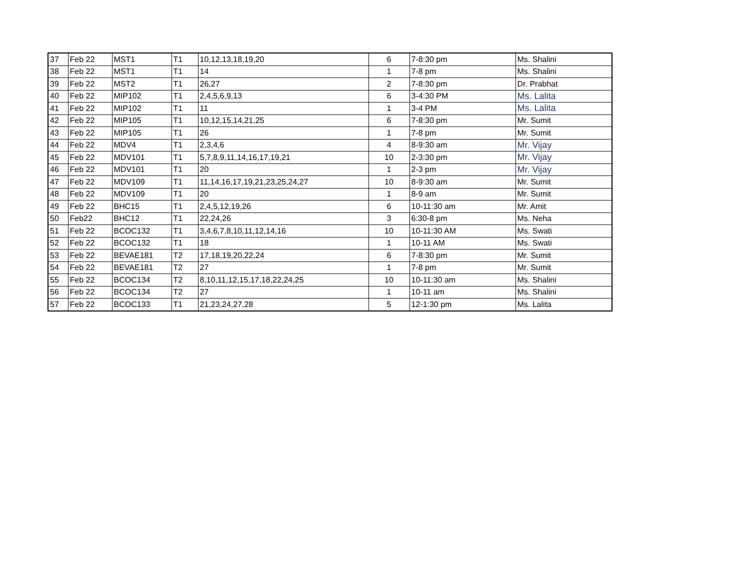| 37 | Feb 22 | MST1 | T1 | 10,12,13,18,19,20 | 6 | 7-8:30 pm | Ms. Shalini |
| 38 | Feb 22 | MST1 | T1 | 14 | 1 | 7-8 pm | Ms. Shalini |
| 39 | Feb 22 | MST2 | T1 | 26,27 | 2 | 7-8:30 pm | Dr. Prabhat |
| 40 | Feb 22 | MIP102 | T1 | 2,4,5,6,9,13 | 6 | 3-4:30 PM | Ms. Lalita |
| 41 | Feb 22 | MIP102 | T1 | 11 | 1 | 3-4 PM | Ms. Lalita |
| 42 | Feb 22 | MIP105 | T1 | 10,12,15,14,21,25 | 6 | 7-8:30 pm | Mr. Sumit |
| 43 | Feb 22 | MIP105 | T1 | 26 | 1 | 7-8 pm | Mr. Sumit |
| 44 | Feb 22 | MDV4 | T1 | 2,3,4,6 | 4 | 8-9:30 am | Mr. Vijay |
| 45 | Feb 22 | MDV101 | T1 | 5,7,8,9,11,14,16,17,19,21 | 10 | 2-3:30 pm | Mr. Vijay |
| 46 | Feb 22 | MDV101 | T1 | 20 | 1 | 2-3 pm | Mr. Vijay |
| 47 | Feb 22 | MDV109 | T1 | 11,14,16,17,19,21,23,25,24,27 | 10 | 8-9:30 am | Mr. Sumit |
| 48 | Feb 22 | MDV109 | T1 | 20 | 1 | 8-9 am | Mr. Sumit |
| 49 | Feb 22 | BHC15 | T1 | 2,4,5,12,19,26 | 6 | 10-11:30 am | Mr. Amit |
| 50 | Feb22 | BHC12 | T1 | 22,24,26 | 3 | 6:30-8 pm | Ms. Neha |
| 51 | Feb 22 | BCOC132 | T1 | 3,4,6,7,8,10,11,12,14,16 | 10 | 10-11:30 AM | Ms. Swati |
| 52 | Feb 22 | BCOC132 | T1 | 18 | 1 | 10-11 AM | Ms. Swati |
| 53 | Feb 22 | BEVAE181 | T2 | 17,18,19,20,22,24 | 6 | 7-8:30 pm | Mr. Sumit |
| 54 | Feb 22 | BEVAE181 | T2 | 27 | 1 | 7-8 pm | Mr. Sumit |
| 55 | Feb 22 | BCOC134 | T2 | 8,10,11,12,15,17,18,22,24,25 | 10 | 10-11:30 am | Ms. Shalini |
| 56 | Feb 22 | BCOC134 | T2 | 27 | 1 | 10-11 am | Ms. Shalini |
| 57 | Feb 22 | BCOC133 | T1 | 21,23,24,27,28 | 5 | 12-1:30 pm | Ms. Lalita |